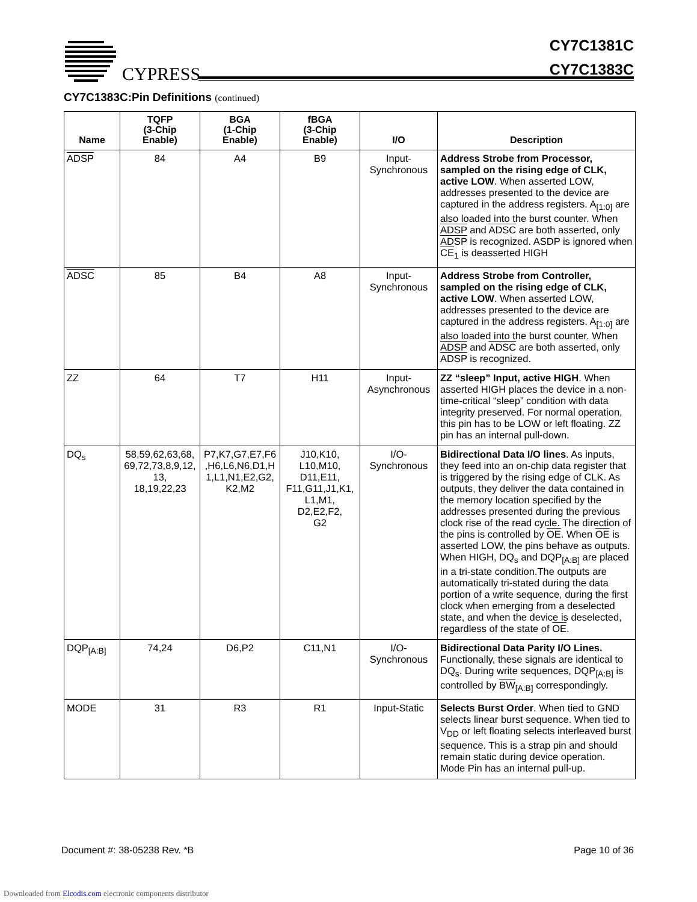CYPRESS
CY7C1381C
CY7C1383C
CY7C1383C:Pin Definitions (continued)
| Name | TQFP (3-Chip Enable) | BGA (1-Chip Enable) | fBGA (3-Chip Enable) | I/O | Description |
| --- | --- | --- | --- | --- | --- |
| ADSP | 84 | A4 | B9 | Input- Synchronous | Address Strobe from Processor, sampled on the rising edge of CLK, active LOW . When asserted LOW, addresses presented to the device are captured in the address registers. A<sub>[1:0]</sub> are also loaded into the burst counter. When ADSP and ADSC are both asserted, only ADSP is recognized. ASDP is ignored when CE<sub>1</sub> is deasserted HIGH |
| ADSC | 85 | B4 | A8 | Input- Synchronous | Address Strobe from Controller, sampled on the rising edge of CLK, active LOW . When asserted LOW, addresses presented to the device are captured in the address registers. A<sub>[1:0]</sub> are also loaded into the burst counter. When ADSP and ADSC are both asserted, only ADSP is recognized. |
| ZZ | 64 | T7 | H11 | Input- Asynchronous | ZZ “sleep” Input, active HIGH . When asserted HIGH places the device in a non-time-critical “sleep” condition with data integrity preserved. For normal operation, this pin has to be LOW or left floating. ZZ pin has an internal pull-down. |
| DQ<sub>s</sub> | 58,59,62,63,68, 69,72,73,8,9,12, 13, 18,19,22,23 | P7,K7,G7,E7,F6 ,H6,L6,N6,D1,H 1,L1,N1,E2,G2, K2,M2 | J10,K10, L10,M10, D11,E11, F11,G11,J1,K1, L1,M1, D2,E2,F2, G2 | I/O- Synchronous | Bidirectional Data I/O lines . As inputs, they feed into an on-chip data register that is triggered by the rising edge of CLK. As outputs, they deliver the data contained in the memory location specified by the addresses presented during the previous clock rise of the read cycle. The direction of the pins is controlled by OE . When OE is asserted LOW, the pins behave as outputs. When HIGH, DQ<sub>s</sub> and DQP<sub>[A:B]</sub> are placed in a tri-state condition.The outputs are automatically tri-stated during the data portion of a write sequence, during the first clock when emerging from a deselected state, and when the device is deselected, regardless of the state of OE . |
| DQP<sub>[A:B]</sub> | 74,24 | D6,P2 | C11,N1 | I/O- Synchronous | Bidirectional Data Parity I/O Lines. Functionally, these signals are identical to DQ<sub>s</sub>. During write sequences, DQP<sub>[A:B]</sub> is controlled by BW<sub>[A:B]</sub> correspondingly. |
| MODE | 31 | R3 | R1 | Input-Static | Selects Burst Order . When tied to GND selects linear burst sequence. When tied to V<sub>DD</sub> or left floating selects interleaved burst sequence. This is a strap pin and should remain static during device operation. Mode Pin has an internal pull-up. |
Document #: 38-05238 Rev. *B Page 10 of 36
Downloaded from Elcodis.com electronic components distributor